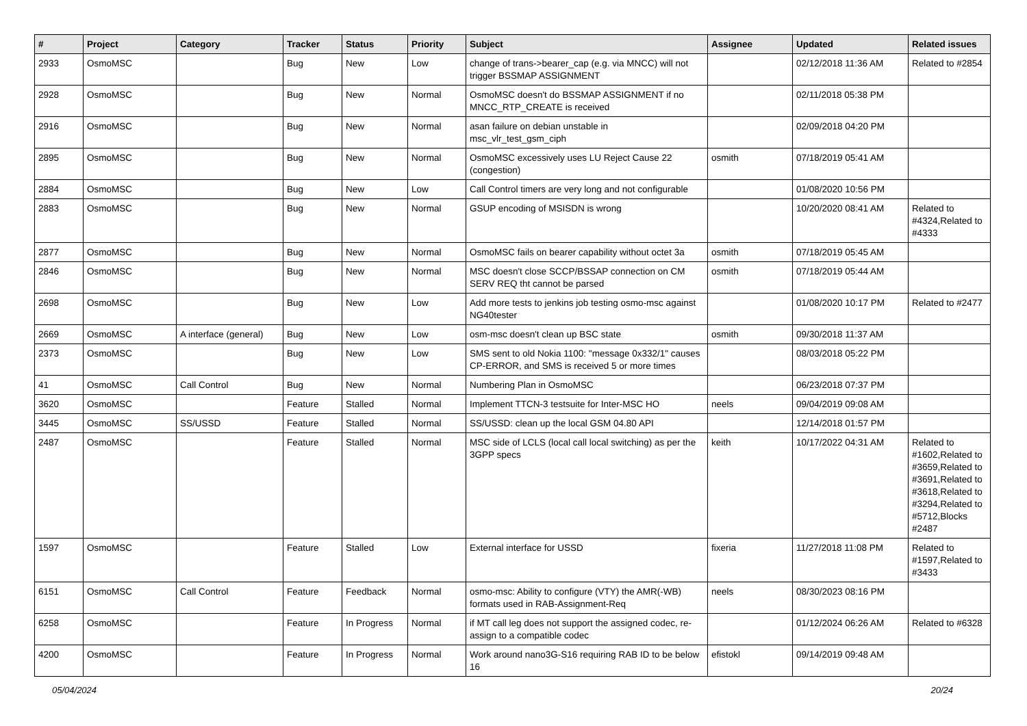| # | Project | Category | Tracker | Status | Priority | Subject | Assignee | Updated | Related issues |
| --- | --- | --- | --- | --- | --- | --- | --- | --- | --- |
| 2933 | OsmoMSC | | Bug | New | Low | change of trans->bearer_cap (e.g. via MNCC) will not trigger BSSMAP ASSIGNMENT | | 02/12/2018 11:36 AM | Related to #2854 |
| 2928 | OsmoMSC | | Bug | New | Normal | OsmoMSC doesn't do BSSMAP ASSIGNMENT if no MNCC_RTP_CREATE is received | | 02/11/2018 05:38 PM | |
| 2916 | OsmoMSC | | Bug | New | Normal | asan failure on debian unstable in msc_vlr_test_gsm_ciph | | 02/09/2018 04:20 PM | |
| 2895 | OsmoMSC | | Bug | New | Normal | OsmoMSC excessively uses LU Reject Cause 22 (congestion) | osmith | 07/18/2019 05:41 AM | |
| 2884 | OsmoMSC | | Bug | New | Low | Call Control timers are very long and not configurable | | 01/08/2020 10:56 PM | |
| 2883 | OsmoMSC | | Bug | New | Normal | GSUP encoding of MSISDN is wrong | | 10/20/2020 08:41 AM | Related to #4324,Related to #4333 |
| 2877 | OsmoMSC | | Bug | New | Normal | OsmoMSC fails on bearer capability without octet 3a | osmith | 07/18/2019 05:45 AM | |
| 2846 | OsmoMSC | | Bug | New | Normal | MSC doesn't close SCCP/BSSAP connection on CM SERV REQ tht cannot be parsed | osmith | 07/18/2019 05:44 AM | |
| 2698 | OsmoMSC | | Bug | New | Low | Add more tests to jenkins job testing osmo-msc against NG40tester | | 01/08/2020 10:17 PM | Related to #2477 |
| 2669 | OsmoMSC | A interface (general) | Bug | New | Low | osm-msc doesn't clean up BSC state | osmith | 09/30/2018 11:37 AM | |
| 2373 | OsmoMSC | | Bug | New | Low | SMS sent to old Nokia 1100: "message 0x332/1" causes CP-ERROR, and SMS is received 5 or more times | | 08/03/2018 05:22 PM | |
| 41 | OsmoMSC | Call Control | Bug | New | Normal | Numbering Plan in OsmoMSC | | 06/23/2018 07:37 PM | |
| 3620 | OsmoMSC | | Feature | Stalled | Normal | Implement TTCN-3 testsuite for Inter-MSC HO | neels | 09/04/2019 09:08 AM | |
| 3445 | OsmoMSC | SS/USSD | Feature | Stalled | Normal | SS/USSD: clean up the local GSM 04.80 API | | 12/14/2018 01:57 PM | |
| 2487 | OsmoMSC | | Feature | Stalled | Normal | MSC side of LCLS (local call local switching) as per the 3GPP specs | keith | 10/17/2022 04:31 AM | Related to #1602,Related to #3659,Related to #3691,Related to #3618,Related to #3294,Related to #5712,Blocks #2487 |
| 1597 | OsmoMSC | | Feature | Stalled | Low | External interface for USSD | fixeria | 11/27/2018 11:08 PM | Related to #1597,Related to #3433 |
| 6151 | OsmoMSC | Call Control | Feature | Feedback | Normal | osmo-msc: Ability to configure (VTY) the AMR(-WB) formats used in RAB-Assignment-Req | neels | 08/30/2023 08:16 PM | |
| 6258 | OsmoMSC | | Feature | In Progress | Normal | if MT call leg does not support the assigned codec, re-assign to a compatible codec | | 01/12/2024 06:26 AM | Related to #6328 |
| 4200 | OsmoMSC | | Feature | In Progress | Normal | Work around nano3G-S16 requiring RAB ID to be below 16 | efistokl | 09/14/2019 09:48 AM | |
05/04/2024 20/24